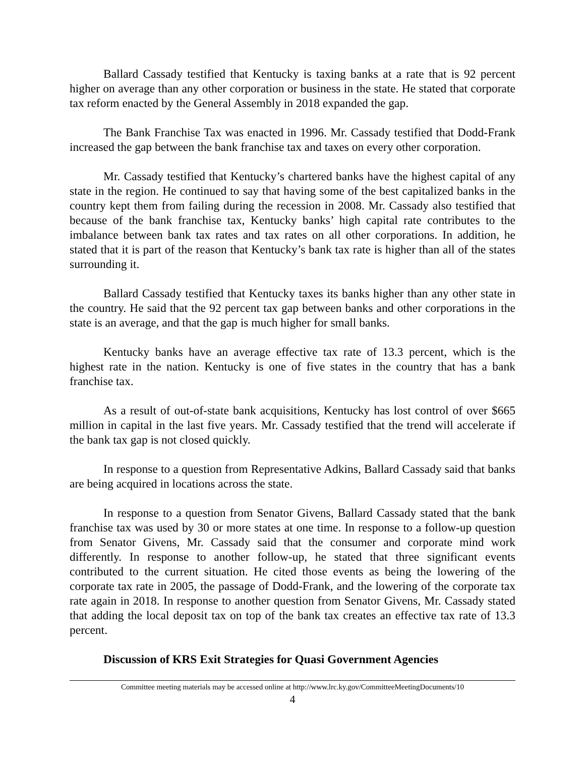Ballard Cassady testified that Kentucky is taxing banks at a rate that is 92 percent higher on average than any other corporation or business in the state. He stated that corporate tax reform enacted by the General Assembly in 2018 expanded the gap.
The Bank Franchise Tax was enacted in 1996. Mr. Cassady testified that Dodd-Frank increased the gap between the bank franchise tax and taxes on every other corporation.
Mr. Cassady testified that Kentucky’s chartered banks have the highest capital of any state in the region. He continued to say that having some of the best capitalized banks in the country kept them from failing during the recession in 2008. Mr. Cassady also testified that because of the bank franchise tax, Kentucky banks’ high capital rate contributes to the imbalance between bank tax rates and tax rates on all other corporations. In addition, he stated that it is part of the reason that Kentucky’s bank tax rate is higher than all of the states surrounding it.
Ballard Cassady testified that Kentucky taxes its banks higher than any other state in the country. He said that the 92 percent tax gap between banks and other corporations in the state is an average, and that the gap is much higher for small banks.
Kentucky banks have an average effective tax rate of 13.3 percent, which is the highest rate in the nation. Kentucky is one of five states in the country that has a bank franchise tax.
As a result of out-of-state bank acquisitions, Kentucky has lost control of over $665 million in capital in the last five years. Mr. Cassady testified that the trend will accelerate if the bank tax gap is not closed quickly.
In response to a question from Representative Adkins, Ballard Cassady said that banks are being acquired in locations across the state.
In response to a question from Senator Givens, Ballard Cassady stated that the bank franchise tax was used by 30 or more states at one time. In response to a follow-up question from Senator Givens, Mr. Cassady said that the consumer and corporate mind work differently. In response to another follow-up, he stated that three significant events contributed to the current situation. He cited those events as being the lowering of the corporate tax rate in 2005, the passage of Dodd-Frank, and the lowering of the corporate tax rate again in 2018. In response to another question from Senator Givens, Mr. Cassady stated that adding the local deposit tax on top of the bank tax creates an effective tax rate of 13.3 percent.
Discussion of KRS Exit Strategies for Quasi Government Agencies
Committee meeting materials may be accessed online at http://www.lrc.ky.gov/CommitteeMeetingDocuments/10
4